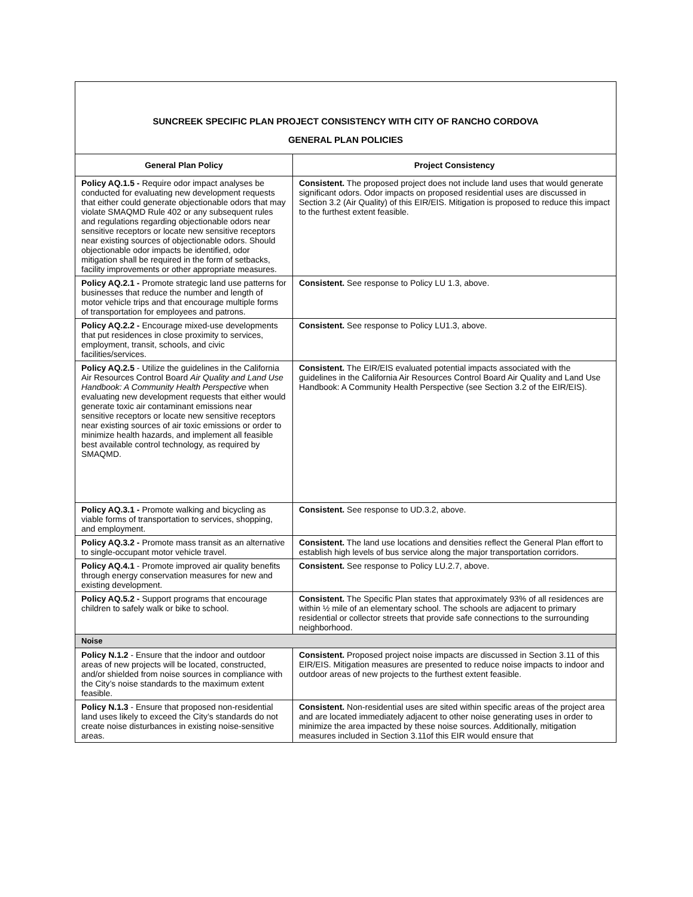| SUNCREEK SPECIFIC PLAN PROJECT CONSISTENCY WITH CITY OF RANCHO CORDOVA GENERAL PLAN POLICIES | |
| General Plan Policy | Project Consistency |
| Policy AQ.1.5 - Require odor impact analyses be conducted for evaluating new development requests that either could generate objectionable odors that may violate SMAQMD Rule 402 or any subsequent rules and regulations regarding objectionable odors near sensitive receptors or locate new sensitive receptors near existing sources of objectionable odors. Should objectionable odor impacts be identified, odor mitigation shall be required in the form of setbacks, facility improvements or other appropriate measures. | Consistent. The proposed project does not include land uses that would generate significant odors. Odor impacts on proposed residential uses are discussed in Section 3.2 (Air Quality) of this EIR/EIS. Mitigation is proposed to reduce this impact to the furthest extent feasible. |
| Policy AQ.2.1 - Promote strategic land use patterns for businesses that reduce the number and length of motor vehicle trips and that encourage multiple forms of transportation for employees and patrons. | Consistent. See response to Policy LU 1.3, above. |
| Policy AQ.2.2 - Encourage mixed-use developments that put residences in close proximity to services, employment, transit, schools, and civic facilities/services. | Consistent. See response to Policy LU1.3, above. |
| Policy AQ.2.5 - Utilize the guidelines in the California Air Resources Control Board Air Quality and Land Use Handbook: A Community Health Perspective when evaluating new development requests that either would generate toxic air contaminant emissions near sensitive receptors or locate new sensitive receptors near existing sources of air toxic emissions or order to minimize health hazards, and implement all feasible best available control technology, as required by SMAQMD. | Consistent. The EIR/EIS evaluated potential impacts associated with the guidelines in the California Air Resources Control Board Air Quality and Land Use Handbook: A Community Health Perspective (see Section 3.2 of the EIR/EIS). |
| Policy AQ.3.1 - Promote walking and bicycling as viable forms of transportation to services, shopping, and employment. | Consistent. See response to UD.3.2, above. |
| Policy AQ.3.2 - Promote mass transit as an alternative to single-occupant motor vehicle travel. | Consistent. The land use locations and densities reflect the General Plan effort to establish high levels of bus service along the major transportation corridors. |
| Policy AQ.4.1 - Promote improved air quality benefits through energy conservation measures for new and existing development. | Consistent. See response to Policy LU.2.7, above. |
| Policy AQ.5.2 - Support programs that encourage children to safely walk or bike to school. | Consistent. The Specific Plan states that approximately 93% of all residences are within ½ mile of an elementary school. The schools are adjacent to primary residential or collector streets that provide safe connections to the surrounding neighborhood. |
| Noise | |
| Policy N.1.2 - Ensure that the indoor and outdoor areas of new projects will be located, constructed, and/or shielded from noise sources in compliance with the City’s noise standards to the maximum extent feasible. | Consistent. Proposed project noise impacts are discussed in Section 3.11 of this EIR/EIS. Mitigation measures are presented to reduce noise impacts to indoor and outdoor areas of new projects to the furthest extent feasible. |
| Policy N.1.3 - Ensure that proposed non-residential land uses likely to exceed the City’s standards do not create noise disturbances in existing noise-sensitive areas. | Consistent. Non-residential uses are sited within specific areas of the project area and are located immediately adjacent to other noise generating uses in order to minimize the area impacted by these noise sources. Additionally, mitigation measures included in Section 3.11of this EIR would ensure that |